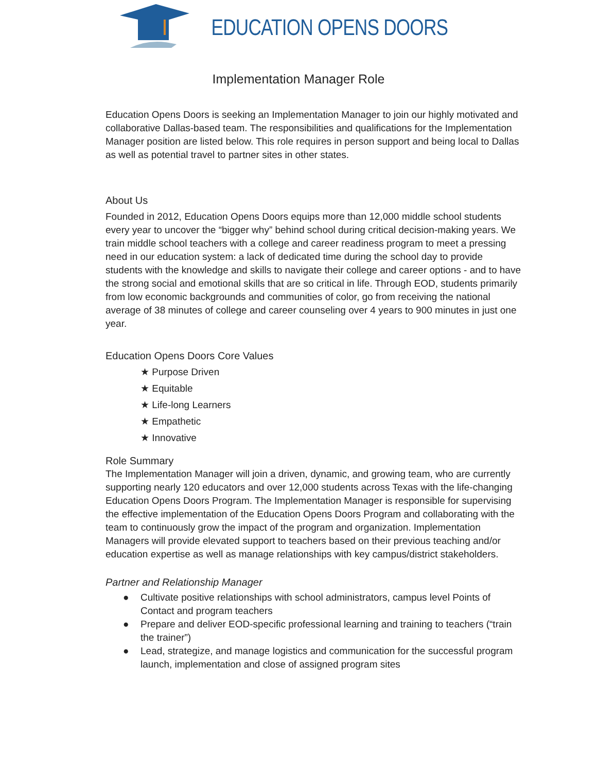EDUCATION OPENS DOORS
Implementation Manager Role
Education Opens Doors is seeking an Implementation Manager to join our highly motivated and collaborative Dallas-based team. The responsibilities and qualifications for the Implementation Manager position are listed below. This role requires in person support and being local to Dallas as well as potential travel to partner sites in other states.
About Us
Founded in 2012, Education Opens Doors equips more than 12,000 middle school students every year to uncover the “bigger why” behind school during critical decision-making years. We train middle school teachers with a college and career readiness program to meet a pressing need in our education system: a lack of dedicated time during the school day to provide students with the knowledge and skills to navigate their college and career options - and to have the strong social and emotional skills that are so critical in life. Through EOD, students primarily from low economic backgrounds and communities of color, go from receiving the national average of 38 minutes of college and career counseling over 4 years to 900 minutes in just one year.
Education Opens Doors Core Values
★ Purpose Driven
★ Equitable
★ Life-long Learners
★ Empathetic
★ Innovative
Role Summary
The Implementation Manager will join a driven, dynamic, and growing team, who are currently supporting nearly 120 educators and over 12,000 students across Texas with the life-changing Education Opens Doors Program. The Implementation Manager is responsible for supervising the effective implementation of the Education Opens Doors Program and collaborating with the team to continuously grow the impact of the program and organization. Implementation Managers will provide elevated support to teachers based on their previous teaching and/or education expertise as well as manage relationships with key campus/district stakeholders.
Partner and Relationship Manager
● Cultivate positive relationships with school administrators, campus level Points of Contact and program teachers
● Prepare and deliver EOD-specific professional learning and training to teachers (“train the trainer”)
● Lead, strategize, and manage logistics and communication for the successful program launch, implementation and close of assigned program sites